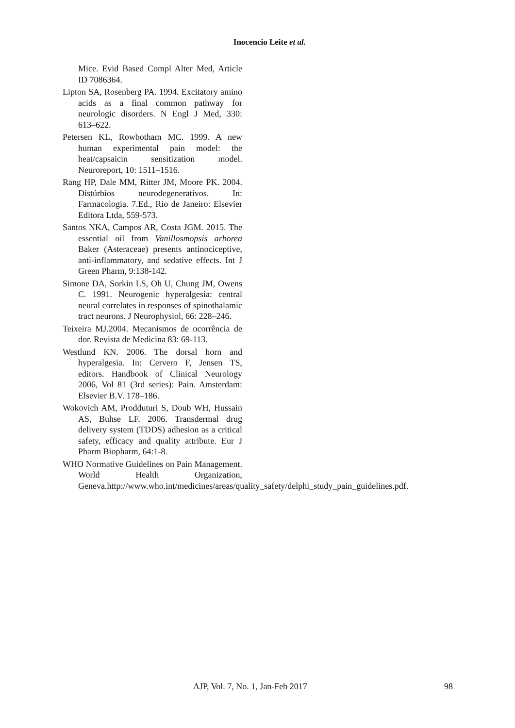Inocencio Leite et al.
Mice. Evid Based Compl Alter Med, Article ID 7086364.
Lipton SA, Rosenberg PA. 1994. Excitatory amino acids as a final common pathway for neurologic disorders. N Engl J Med, 330: 613–622.
Petersen KL, Rowbotham MC. 1999. A new human experimental pain model: the heat/capsaicin sensitization model. Neuroreport, 10: 1511–1516.
Rang HP, Dale MM, Ritter JM, Moore PK. 2004. Distúrbios neurodegenerativos. In: Farmacologia. 7.Ed., Rio de Janeiro: Elsevier Editora Ltda, 559-573.
Santos NKA, Campos AR, Costa JGM. 2015. The essential oil from Vanillosmopsis arborea Baker (Asteraceae) presents antinociceptive, anti-inflammatory, and sedative effects. Int J Green Pharm, 9:138-142.
Simone DA, Sorkin LS, Oh U, Chung JM, Owens C. 1991. Neurogenic hyperalgesia: central neural correlates in responses of spinothalamic tract neurons. J Neurophysiol, 66: 228–246.
Teixeira MJ.2004. Mecanismos de ocorrência de dor. Revista de Medicina 83: 69-113.
Westlund KN. 2006. The dorsal horn and hyperalgesia. In: Cervero F, Jensen TS, editors. Handbook of Clinical Neurology 2006, Vol 81 (3rd series): Pain. Amsterdam: Elsevier B.V. 178–186.
Wokovich AM, Prodduturi S, Doub WH, Hussain AS, Buhse LF. 2006. Transdermal drug delivery system (TDDS) adhesion as a critical safety, efficacy and quality attribute. Eur J Pharm Biopharm, 64:1-8.
WHO Normative Guidelines on Pain Management. World Health Organization, Geneva.http://www.who.int/medicines/areas/quality_safety/delphi_study_pain_guidelines.pdf.
AJP, Vol. 7, No. 1, Jan-Feb 2017 98